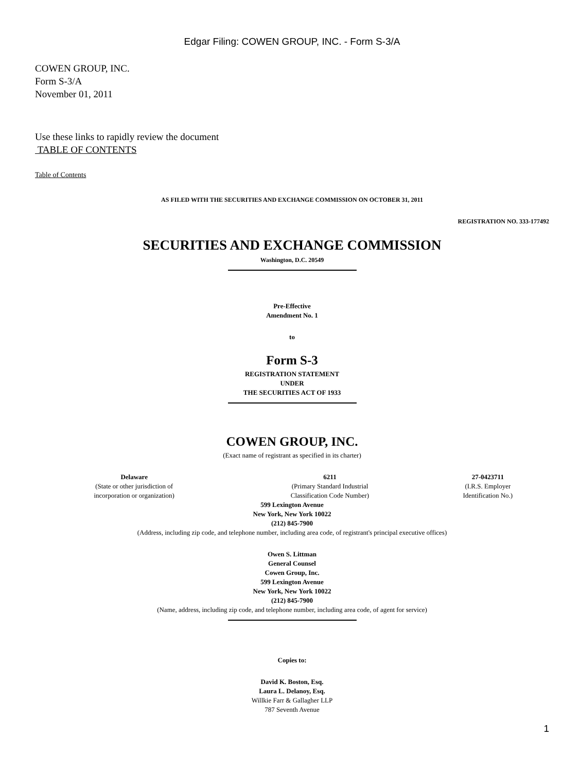Edgar Filing: COWEN GROUP, INC. - Form S-3/A
COWEN GROUP, INC.
Form S-3/A
November 01, 2011
Use these links to rapidly review the document
TABLE OF CONTENTS
Table of Contents
AS FILED WITH THE SECURITIES AND EXCHANGE COMMISSION ON OCTOBER 31, 2011
REGISTRATION NO. 333-177492
SECURITIES AND EXCHANGE COMMISSION
Washington, D.C. 20549
Pre-Effective
Amendment No. 1
to
Form S-3
REGISTRATION STATEMENT
UNDER
THE SECURITIES ACT OF 1933
COWEN GROUP, INC.
(Exact name of registrant as specified in its charter)
| Delaware | 6211 | 27-0423711 |
| (State or other jurisdiction of incorporation or organization) | (Primary Standard Industrial Classification Code Number) | (I.R.S. Employer Identification No.) |
599 Lexington Avenue
New York, New York 10022
(212) 845-7900
(Address, including zip code, and telephone number, including area code, of registrant's principal executive offices)
Owen S. Littman
General Counsel
Cowen Group, Inc.
599 Lexington Avenue
New York, New York 10022
(212) 845-7900
(Name, address, including zip code, and telephone number, including area code, of agent for service)
Copies to:
David K. Boston, Esq.
Laura L. Delanoy, Esq.
Willkie Farr & Gallagher LLP
787 Seventh Avenue
1